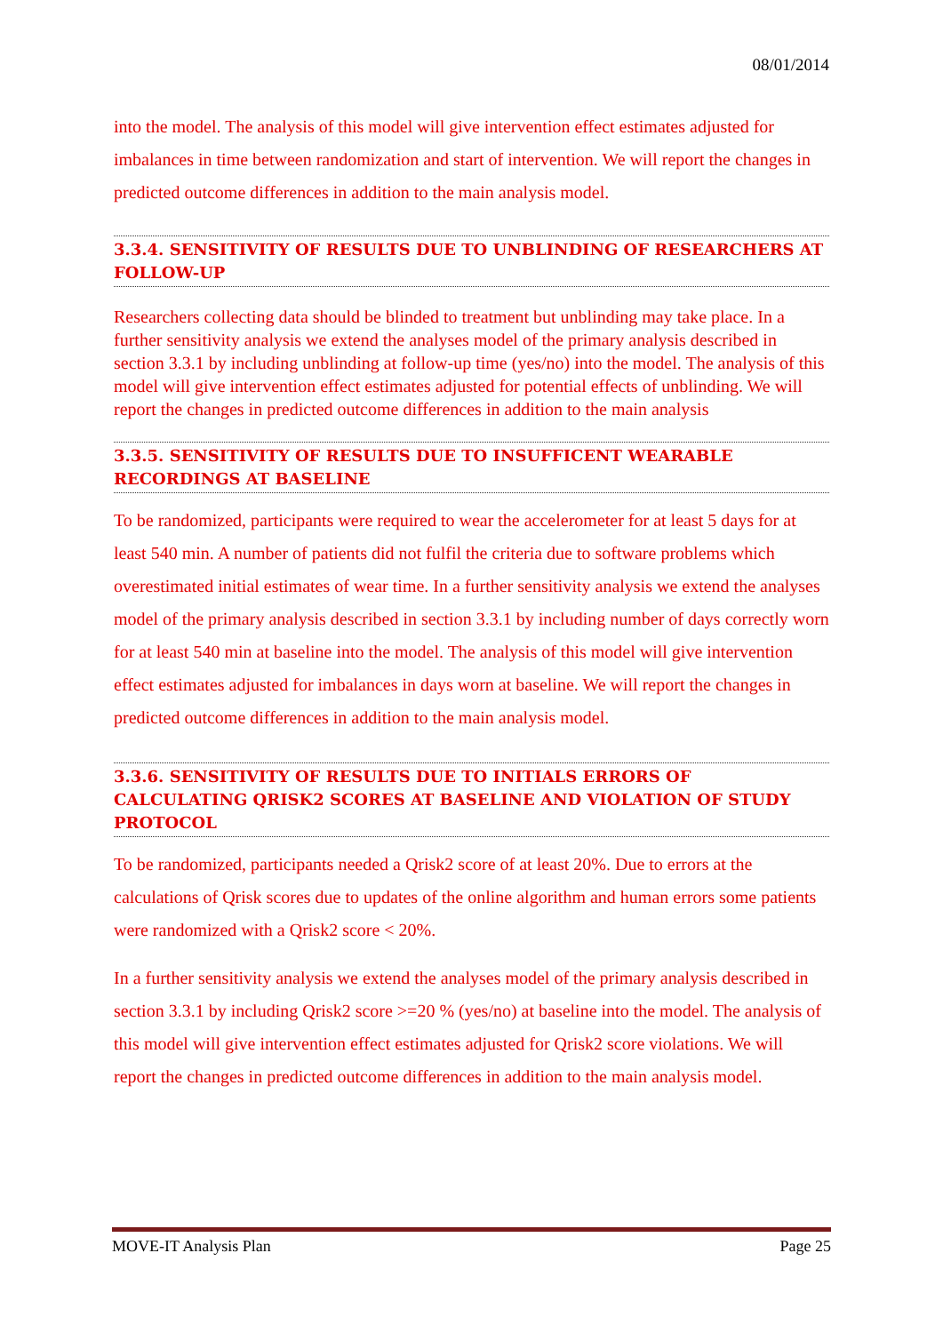08/01/2014
into the model. The analysis of this model will give intervention effect estimates adjusted for imbalances in time between randomization and start of intervention. We will report the changes in predicted outcome differences in addition to the main analysis model.
3.3.4. SENSITIVITY OF RESULTS DUE TO UNBLINDING OF RESEARCHERS AT FOLLOW-UP
Researchers collecting data should be blinded to treatment but unblinding may take place. In a further sensitivity analysis we extend the analyses model of the primary analysis described in section 3.3.1 by including unblinding at follow-up time (yes/no) into the model. The analysis of this model will give intervention effect estimates adjusted for potential effects of unblinding. We will report the changes in predicted outcome differences in addition to the main analysis
3.3.5. SENSITIVITY OF RESULTS DUE TO INSUFFICENT WEARABLE RECORDINGS AT BASELINE
To be randomized, participants were required to wear the accelerometer for at least 5 days for at least 540 min. A number of patients did not fulfil the criteria due to software problems which overestimated initial estimates of wear time. In a further sensitivity analysis we extend the analyses model of the primary analysis described in section 3.3.1 by including number of days correctly worn for at least 540 min at baseline into the model. The analysis of this model will give intervention effect estimates adjusted for imbalances in days worn at baseline. We will report the changes in predicted outcome differences in addition to the main analysis model.
3.3.6. SENSITIVITY OF RESULTS DUE TO INITIALS ERRORS OF CALCULATING QRISK2 SCORES AT BASELINE AND VIOLATION OF STUDY PROTOCOL
To be randomized, participants needed a Qrisk2 score of at least 20%. Due to errors at the calculations of Qrisk scores due to updates of the online algorithm and human errors some patients were randomized with a Qrisk2 score < 20%.
In a further sensitivity analysis we extend the analyses model of the primary analysis described in section 3.3.1 by including Qrisk2 score >=20 % (yes/no) at baseline into the model. The analysis of this model will give intervention effect estimates adjusted for Qrisk2 score violations. We will report the changes in predicted outcome differences in addition to the main analysis model.
MOVE-IT Analysis Plan Page 25